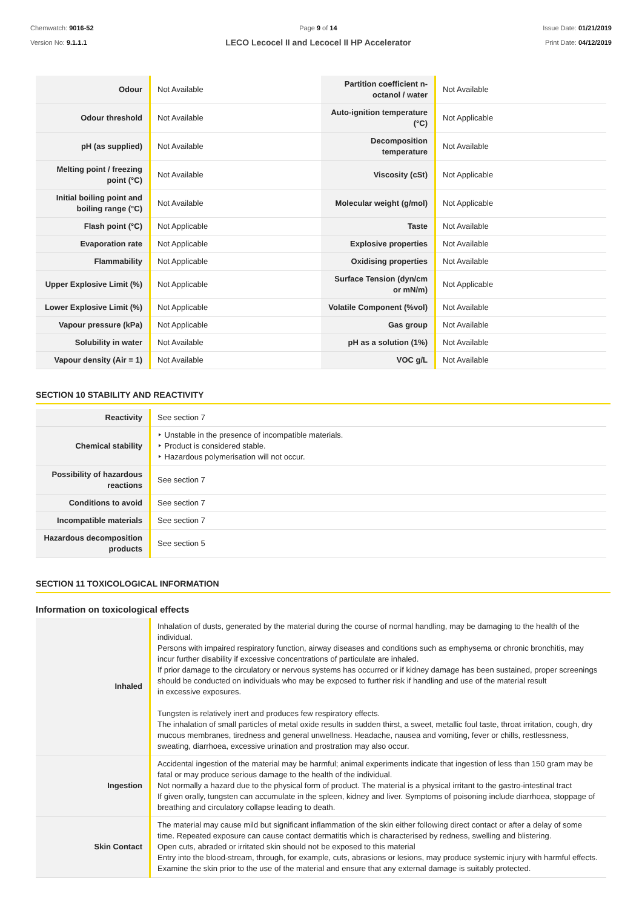Chemwatch: 9016-52
Version No: 9.1.1.1
Page 9 of 14
LECO Lecocel II and Lecocel II HP Accelerator
Issue Date: 01/21/2019
Print Date: 04/12/2019
| Odour | Not Available | Partition coefficient n-octanol / water | Not Available |
| Odour threshold | Not Available | Auto-ignition temperature (°C) | Not Applicable |
| pH (as supplied) | Not Available | Decomposition temperature | Not Available |
| Melting point / freezing point (°C) | Not Available | Viscosity (cSt) | Not Applicable |
| Initial boiling point and boiling range (°C) | Not Available | Molecular weight (g/mol) | Not Applicable |
| Flash point (°C) | Not Applicable | Taste | Not Available |
| Evaporation rate | Not Applicable | Explosive properties | Not Available |
| Flammability | Not Applicable | Oxidising properties | Not Available |
| Upper Explosive Limit (%) | Not Applicable | Surface Tension (dyn/cm or mN/m) | Not Applicable |
| Lower Explosive Limit (%) | Not Applicable | Volatile Component (%vol) | Not Available |
| Vapour pressure (kPa) | Not Applicable | Gas group | Not Available |
| Solubility in water | Not Available | pH as a solution (1%) | Not Available |
| Vapour density (Air = 1) | Not Available | VOC g/L | Not Available |
SECTION 10 STABILITY AND REACTIVITY
| Reactivity | See section 7 |
| Chemical stability | ‣ Unstable in the presence of incompatible materials. ‣ Product is considered stable. ‣ Hazardous polymerisation will not occur. |
| Possibility of hazardous reactions | See section 7 |
| Conditions to avoid | See section 7 |
| Incompatible materials | See section 7 |
| Hazardous decomposition products | See section 5 |
SECTION 11 TOXICOLOGICAL INFORMATION
Information on toxicological effects
| Inhaled | Inhalation of dusts, generated by the material during the course of normal handling, may be damaging to the health of the individual. Persons with impaired respiratory function, airway diseases and conditions such as emphysema or chronic bronchitis, may incur further disability if excessive concentrations of particulate are inhaled. If prior damage to the circulatory or nervous systems has occurred or if kidney damage has been sustained, proper screenings should be conducted on individuals who may be exposed to further risk if handling and use of the material result in excessive exposures. Tungsten is relatively inert and produces few respiratory effects. The inhalation of small particles of metal oxide results in sudden thirst, a sweet, metallic foul taste, throat irritation, cough, dry mucous membranes, tiredness and general unwellness. Headache, nausea and vomiting, fever or chills, restlessness, sweating, diarrhoea, excessive urination and prostration may also occur. |
| Ingestion | Accidental ingestion of the material may be harmful; animal experiments indicate that ingestion of less than 150 gram may be fatal or may produce serious damage to the health of the individual. Not normally a hazard due to the physical form of product. The material is a physical irritant to the gastro-intestinal tract If given orally, tungsten can accumulate in the spleen, kidney and liver. Symptoms of poisoning include diarrhoea, stoppage of breathing and circulatory collapse leading to death. |
| Skin Contact | The material may cause mild but significant inflammation of the skin either following direct contact or after a delay of some time. Repeated exposure can cause contact dermatitis which is characterised by redness, swelling and blistering. Open cuts, abraded or irritated skin should not be exposed to this material Entry into the blood-stream, through, for example, cuts, abrasions or lesions, may produce systemic injury with harmful effects. Examine the skin prior to the use of the material and ensure that any external damage is suitably protected. |